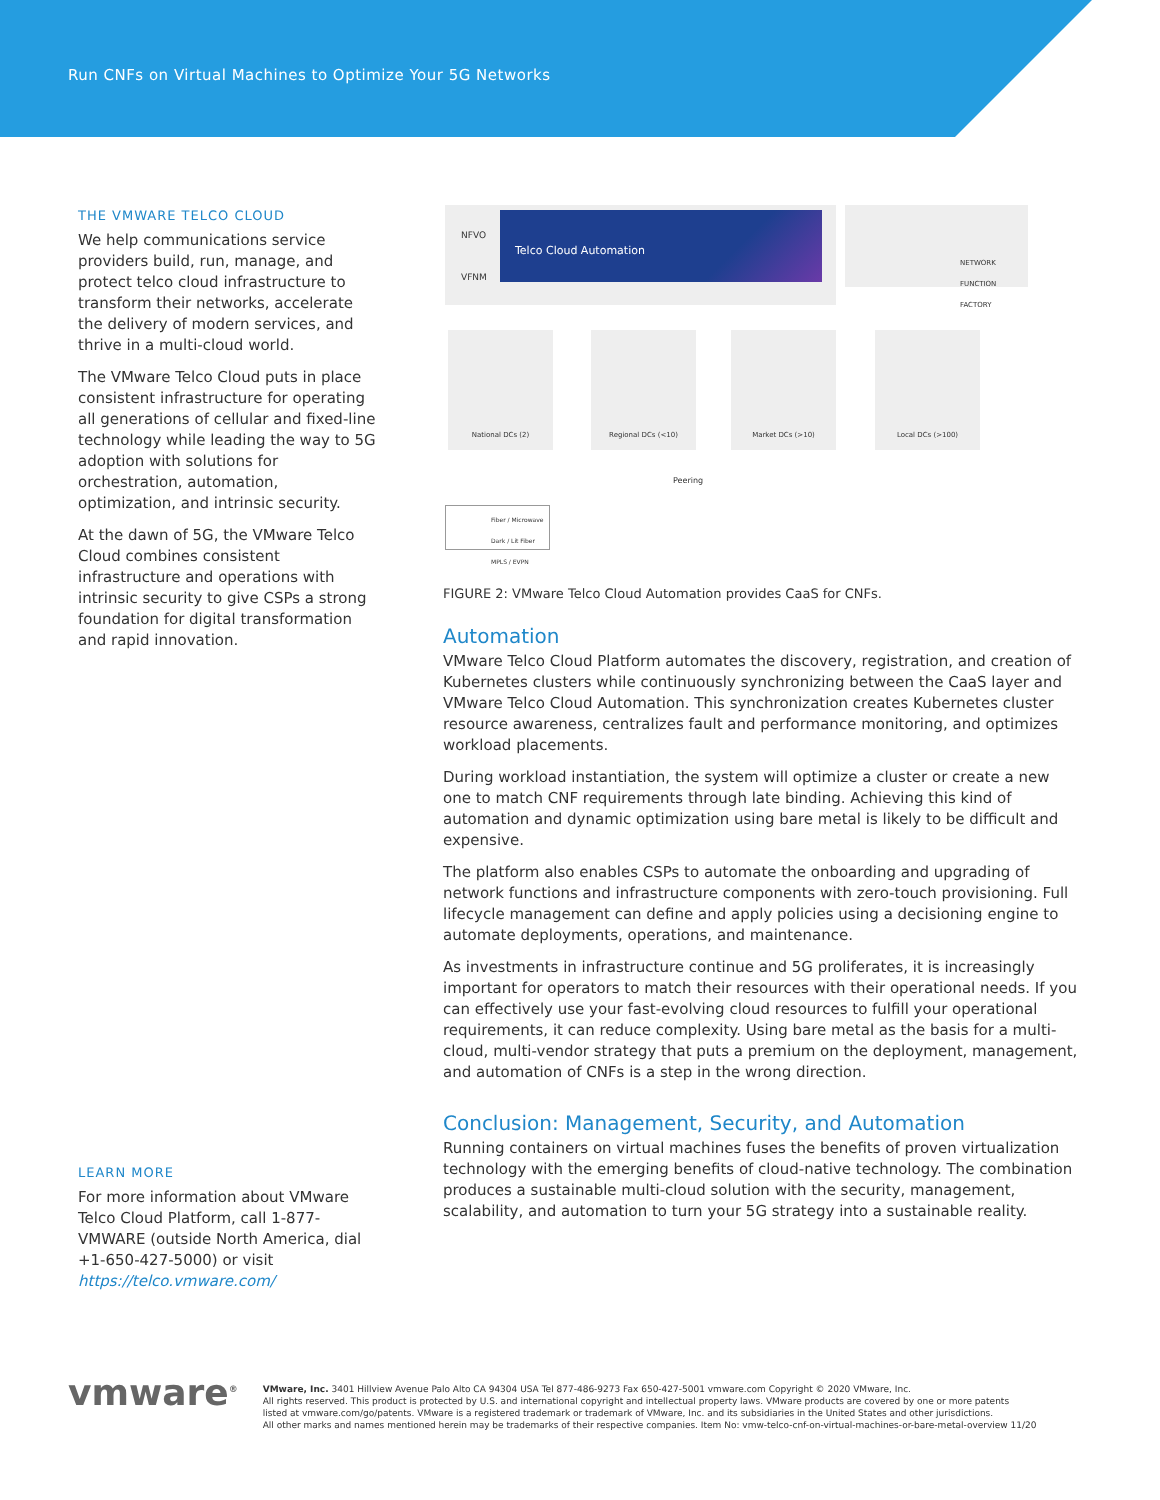Run CNFs on Virtual Machines to Optimize Your 5G Networks
THE VMWARE TELCO CLOUD
We help communications service providers build, run, manage, and protect telco cloud infrastructure to transform their networks, accelerate the delivery of modern services, and thrive in a multi-cloud world.
The VMware Telco Cloud puts in place consistent infrastructure for operating all generations of cellular and fixed-line technology while leading the way to 5G adoption with solutions for orchestration, automation, optimization, and intrinsic security.
At the dawn of 5G, the VMware Telco Cloud combines consistent infrastructure and operations with intrinsic security to give CSPs a strong foundation for digital transformation and rapid innovation.
LEARN MORE
For more information about VMware Telco Cloud Platform, call 1-877-VMWARE (outside North America, dial +1-650-427-5000) or visit https://telco.vmware.com/
NFVO
VFNM
Telco Cloud Automation
NETWORK FUNCTION FACTORY
National DCs (2) Regional DCs (<10) Market DCs (>10) Local DCs (>100)
Peering
Fiber / Microwave
Dark / Lit Fiber
MPLS / EVPN
FIGURE 2: VMware Telco Cloud Automation provides CaaS for CNFs.
Automation
VMware Telco Cloud Platform automates the discovery, registration, and creation of Kubernetes clusters while continuously synchronizing between the CaaS layer and VMware Telco Cloud Automation. This synchronization creates Kubernetes cluster resource awareness, centralizes fault and performance monitoring, and optimizes workload placements.
During workload instantiation, the system will optimize a cluster or create a new one to match CNF requirements through late binding. Achieving this kind of automation and dynamic optimization using bare metal is likely to be difficult and expensive.
The platform also enables CSPs to automate the onboarding and upgrading of network functions and infrastructure components with zero-touch provisioning. Full lifecycle management can define and apply policies using a decisioning engine to automate deployments, operations, and maintenance.
As investments in infrastructure continue and 5G proliferates, it is increasingly important for operators to match their resources with their operational needs. If you can effectively use your fast-evolving cloud resources to fulfill your operational requirements, it can reduce complexity. Using bare metal as the basis for a multi-cloud, multi-vendor strategy that puts a premium on the deployment, management, and automation of CNFs is a step in the wrong direction.
Conclusion: Management, Security, and Automation
Running containers on virtual machines fuses the benefits of proven virtualization technology with the emerging benefits of cloud-native technology. The combination produces a sustainable multi-cloud solution with the security, management, scalability, and automation to turn your 5G strategy into a sustainable reality.
vmware<sup>®</sup> VMware, Inc. 3401 Hillview Avenue Palo Alto CA 94304 USA Tel 877-486-9273 Fax 650-427-5001 vmware.com Copyright © 2020 VMware, Inc.
All rights reserved. This product is protected by U.S. and international copyright and intellectual property laws. VMware products are covered by one or more patents
listed at vmware.com/go/patents. VMware is a registered trademark or trademark of VMware, Inc. and its subsidiaries in the United States and other jurisdictions.
All other marks and names mentioned herein may be trademarks of their respective companies. Item No: vmw-telco-cnf-on-virtual-machines-or-bare-metal-overview 11/20